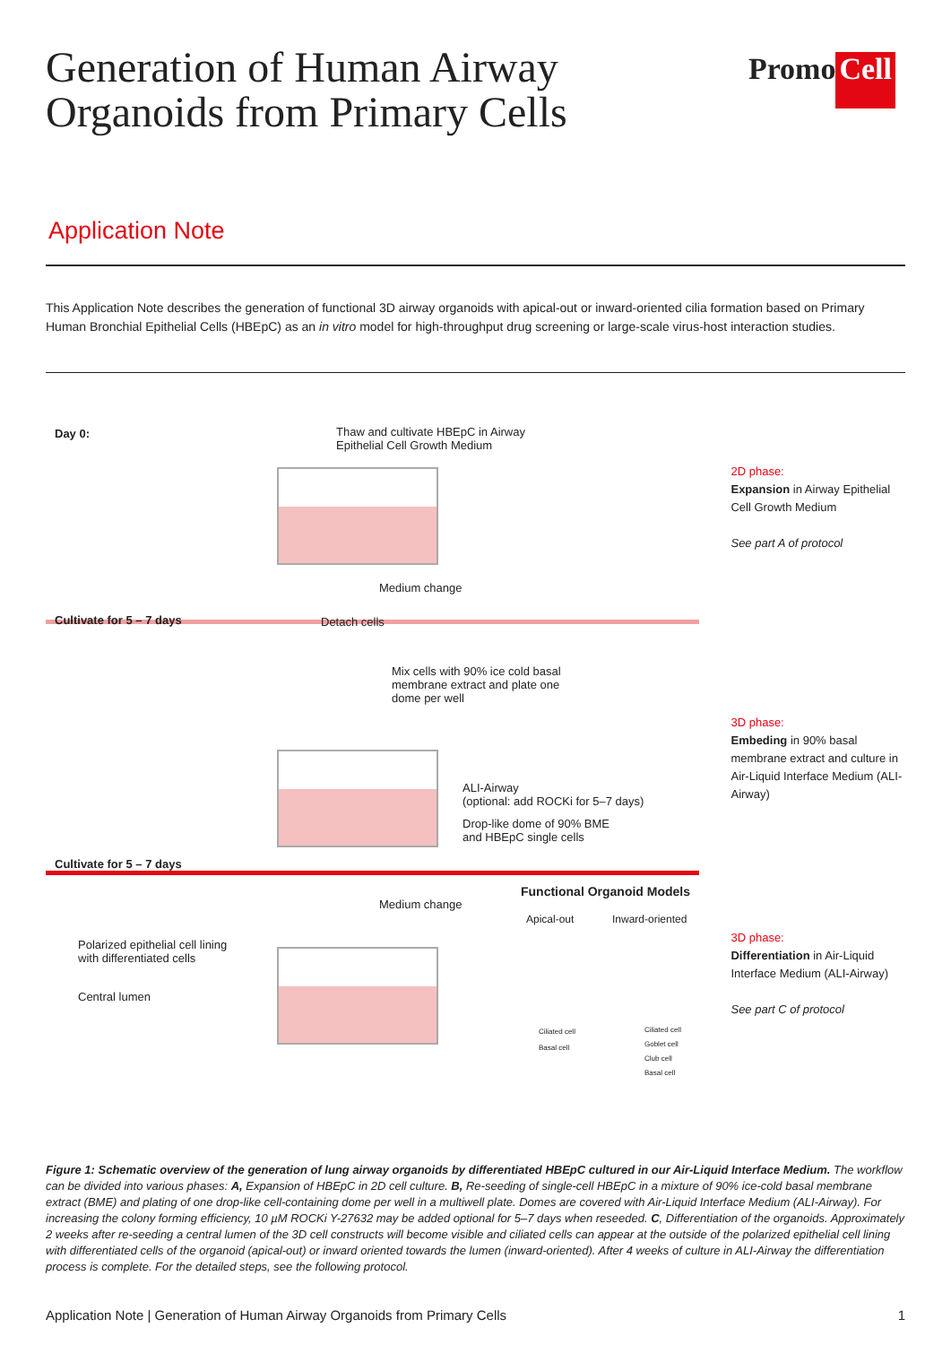Generation of Human Airway Organoids from Primary Cells
Promo Cell
Application Note
This Application Note describes the generation of functional 3D airway organoids with apical-out or inward-oriented cilia formation based on Primary Human Bronchial Epithelial Cells (HBEpC) as an in vitro model for high-throughput drug screening or large-scale virus-host interaction studies.
Day 0:
Thaw and cultivate HBEpC in Airway
Epithelial Cell Growth Medium
Medium change
Cultivate for 5 – 7 days Detach cells
Mix cells with 90% ice cold basal
membrane extract and plate one
dome per well
ALI-Airway
(optional: add ROCKi for 5–7 days)
Drop-like dome of 90% BME
and HBEpC single cells
Cultivate for 5 – 7 days
Medium change
Functional Organoid Models
Apical-out Inward-oriented
Polarized epithelial cell lining
with differentiated cells
Central lumen
Ciliated cell
Basal cell
Ciliated cell
Goblet cell
Club cell
Basal cell
2D phase:
Expansion in Airway Epithelial Cell Growth Medium
See part A of protocol
3D phase:
Embeding in 90% basal membrane extract and culture in Air-Liquid Interface Medium (ALI-Airway)
3D phase:
Differentiation in Air-Liquid Interface Medium (ALI-Airway)
See part C of protocol
Figure 1: Schematic overview of the generation of lung airway organoids by differentiated HBEpC cultured in our Air-Liquid Interface Medium. The workflow can be divided into various phases: A, Expansion of HBEpC in 2D cell culture. B, Re-seeding of single-cell HBEpC in a mixture of 90% ice-cold basal membrane extract (BME) and plating of one drop-like cell-containing dome per well in a multiwell plate. Domes are covered with Air-Liquid Interface Medium (ALI-Airway). For increasing the colony forming efficiency, 10 µM ROCKi Y-27632 may be added optional for 5–7 days when reseeded. C, Differentiation of the organoids. Approximately 2 weeks after re-seeding a central lumen of the 3D cell constructs will become visible and ciliated cells can appear at the outside of the polarized epithelial cell lining with differentiated cells of the organoid (apical-out) or inward oriented towards the lumen (inward-oriented). After 4 weeks of culture in ALI-Airway the differentiation process is complete. For the detailed steps, see the following protocol.
Application Note | Generation of Human Airway Organoids from Primary Cells 1